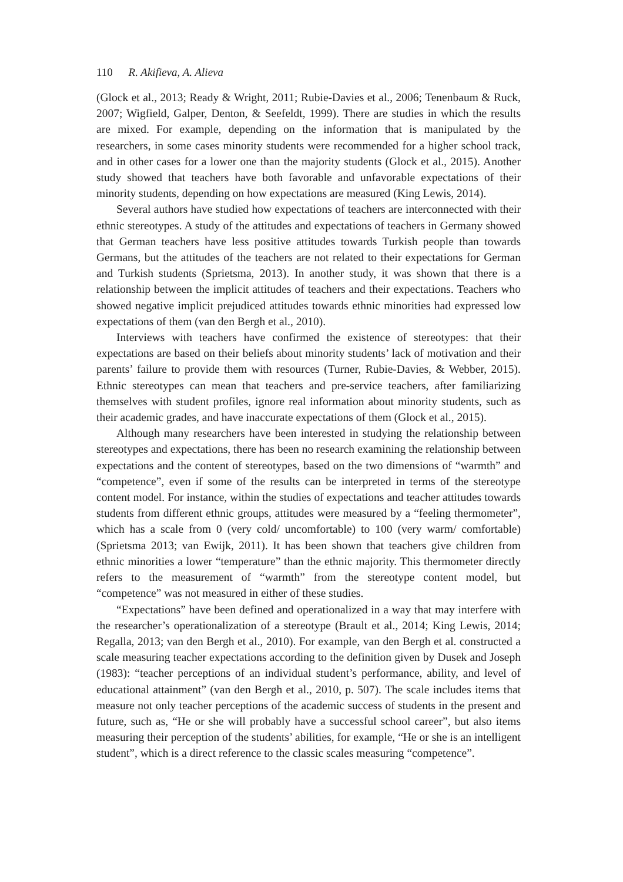110 R. Akifieva, A. Alieva
(Glock et al., 2013; Ready & Wright, 2011; Rubie-Davies et al., 2006; Tenenbaum & Ruck, 2007; Wigfield, Galper, Denton, & Seefeldt, 1999). There are studies in which the results are mixed. For example, depending on the information that is manipulated by the researchers, in some cases minority students were recommended for a higher school track, and in other cases for a lower one than the majority students (Glock et al., 2015). Another study showed that teachers have both favorable and unfavorable expectations of their minority students, depending on how expectations are measured (King Lewis, 2014).
Several authors have studied how expectations of teachers are interconnected with their ethnic stereotypes. A study of the attitudes and expectations of teachers in Germany showed that German teachers have less positive attitudes towards Turkish people than towards Germans, but the attitudes of the teachers are not related to their expectations for German and Turkish students (Sprietsma, 2013). In another study, it was shown that there is a relationship between the implicit attitudes of teachers and their expectations. Teachers who showed negative implicit prejudiced attitudes towards ethnic minorities had expressed low expectations of them (van den Bergh et al., 2010).
Interviews with teachers have confirmed the existence of stereotypes: that their expectations are based on their beliefs about minority students’ lack of motivation and their parents’ failure to provide them with resources (Turner, Rubie-Davies, & Webber, 2015). Ethnic stereotypes can mean that teachers and pre-service teachers, after familiarizing themselves with student profiles, ignore real information about minority students, such as their academic grades, and have inaccurate expectations of them (Glock et al., 2015).
Although many researchers have been interested in studying the relationship between stereotypes and expectations, there has been no research examining the relationship between expectations and the content of stereotypes, based on the two dimensions of “warmth” and “competence”, even if some of the results can be interpreted in terms of the stereotype content model. For instance, within the studies of expectations and teacher attitudes towards students from different ethnic groups, attitudes were measured by a “feeling thermometer”, which has a scale from 0 (very cold/ uncomfortable) to 100 (very warm/ comfortable) (Sprietsma 2013; van Ewijk, 2011). It has been shown that teachers give children from ethnic minorities a lower “temperature” than the ethnic majority. This thermometer directly refers to the measurement of “warmth” from the stereotype content model, but “competence” was not measured in either of these studies.
“Expectations” have been defined and operationalized in a way that may interfere with the researcher’s operationalization of a stereotype (Brault et al., 2014; King Lewis, 2014; Regalla, 2013; van den Bergh et al., 2010). For example, van den Bergh et al. constructed a scale measuring teacher expectations according to the definition given by Dusek and Joseph (1983): “teacher perceptions of an individual student’s performance, ability, and level of educational attainment” (van den Bergh et al., 2010, p. 507). The scale includes items that measure not only teacher perceptions of the academic success of students in the present and future, such as, “He or she will probably have a successful school career”, but also items measuring their perception of the students’ abilities, for example, “He or she is an intelligent student”, which is a direct reference to the classic scales measuring “competence”.